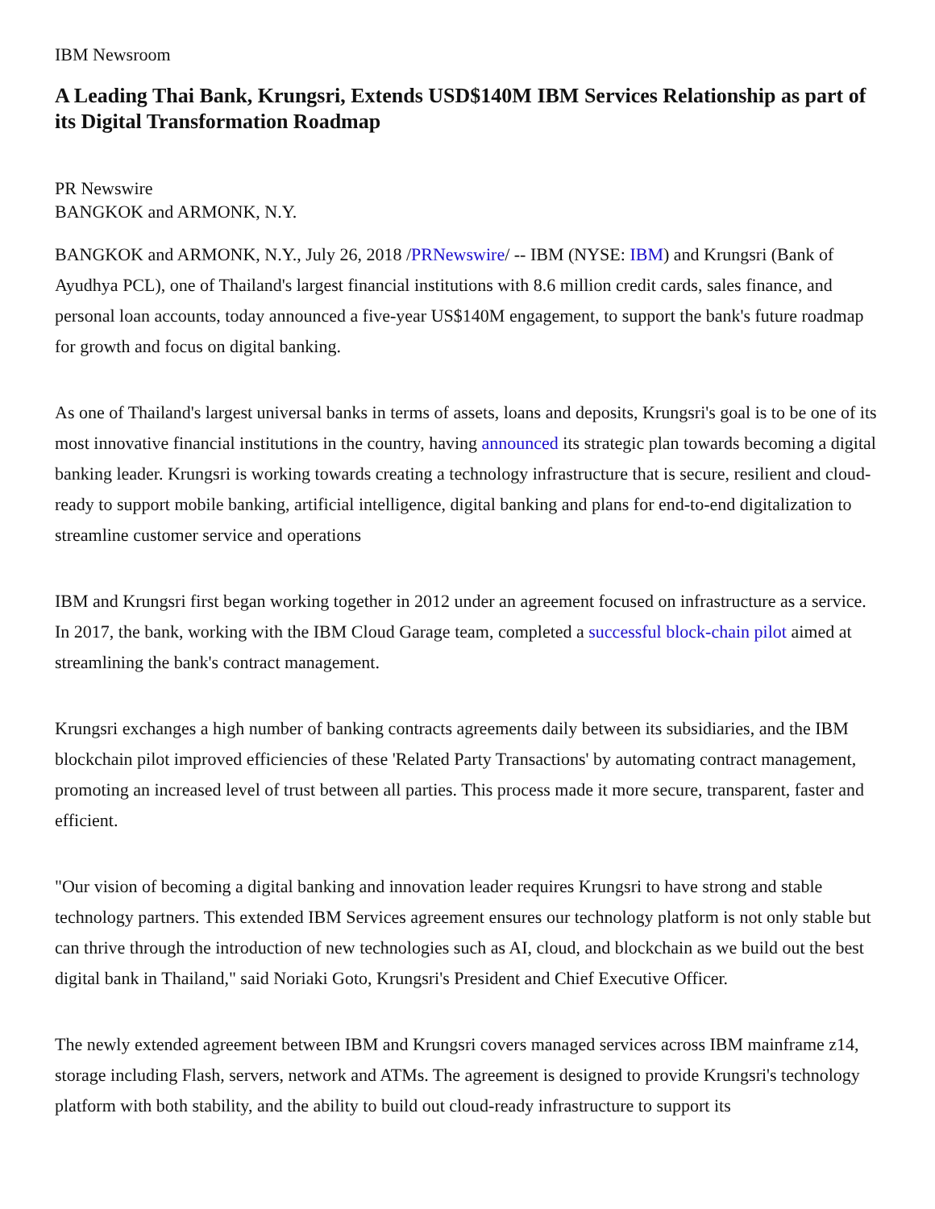IBM Newsroom
A Leading Thai Bank, Krungsri, Extends USD$140M IBM Services Relationship as part of its Digital Transformation Roadmap
PR Newswire
BANGKOK and ARMONK, N.Y.
BANGKOK and ARMONK, N.Y., July 26, 2018 /PRNewswire/ -- IBM (NYSE: IBM) and Krungsri (Bank of Ayudhya PCL), one of Thailand's largest financial institutions with 8.6 million credit cards, sales finance, and personal loan accounts, today announced a five-year US$140M engagement, to support the bank's future roadmap for growth and focus on digital banking.
As one of Thailand's largest universal banks in terms of assets, loans and deposits, Krungsri's goal is to be one of its most innovative financial institutions in the country, having announced its strategic plan towards becoming a digital banking leader. Krungsri is working towards creating a technology infrastructure that is secure, resilient and cloud-ready to support mobile banking, artificial intelligence, digital banking and plans for end-to-end digitalization to streamline customer service and operations
IBM and Krungsri first began working together in 2012 under an agreement focused on infrastructure as a service. In 2017, the bank, working with the IBM Cloud Garage team, completed a successful block-chain pilot aimed at streamlining the bank's contract management.
Krungsri exchanges a high number of banking contracts agreements daily between its subsidiaries, and the IBM blockchain pilot improved efficiencies of these 'Related Party Transactions' by automating contract management, promoting an increased level of trust between all parties. This process made it more secure, transparent, faster and efficient.
"Our vision of becoming a digital banking and innovation leader requires Krungsri to have strong and stable technology partners. This extended IBM Services agreement ensures our technology platform is not only stable but can thrive through the introduction of new technologies such as AI, cloud, and blockchain as we build out the best digital bank in Thailand," said Noriaki Goto, Krungsri's President and Chief Executive Officer.
The newly extended agreement between IBM and Krungsri covers managed services across IBM mainframe z14, storage including Flash, servers, network and ATMs. The agreement is designed to provide Krungsri's technology platform with both stability, and the ability to build out cloud-ready infrastructure to support its